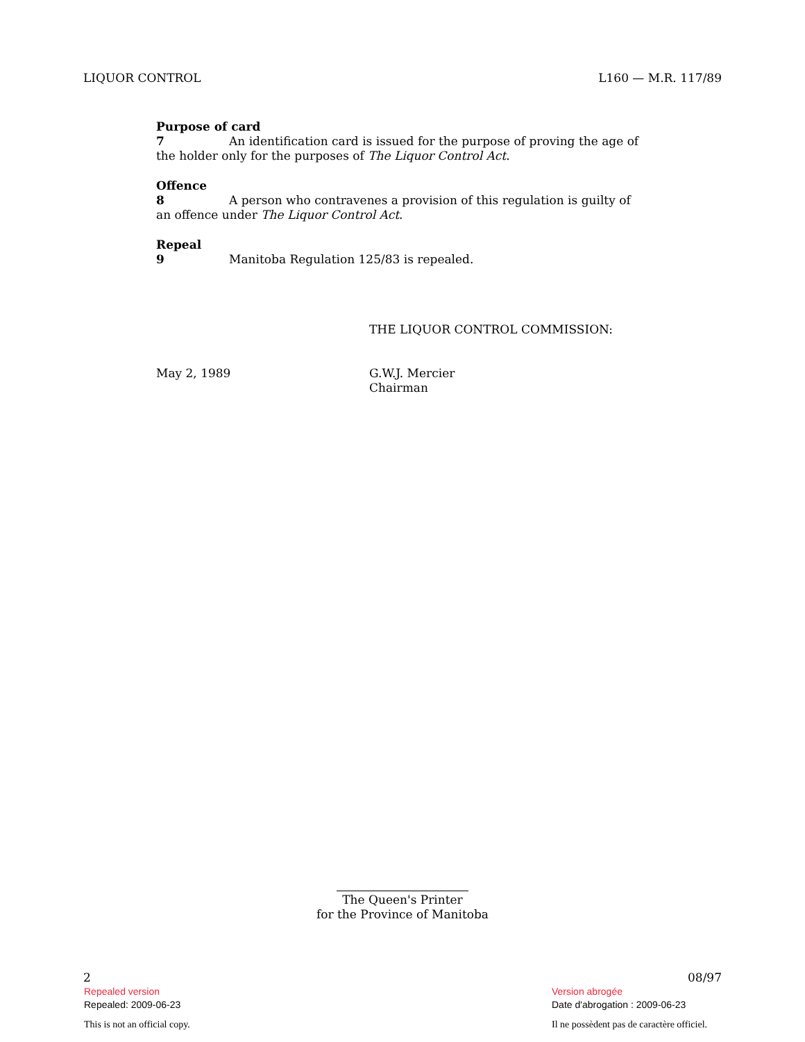LIQUOR CONTROL L160 — M.R. 117/89
Purpose of card
7 An identification card is issued for the purpose of proving the age of the holder only for the purposes of The Liquor Control Act.
Offence
8 A person who contravenes a provision of this regulation is guilty of an offence under The Liquor Control Act.
Repeal
9 Manitoba Regulation 125/83 is repealed.
THE LIQUOR CONTROL COMMISSION:
May 2, 1989 G.W.J. Mercier
Chairman
The Queen's Printer
for the Province of Manitoba
2 08/97
Repealed version
Repealed: 2009-06-23
Version abrogée
Date d'abrogation : 2009-06-23
This is not an official copy.
Il ne possèdent pas de caractère officiel.